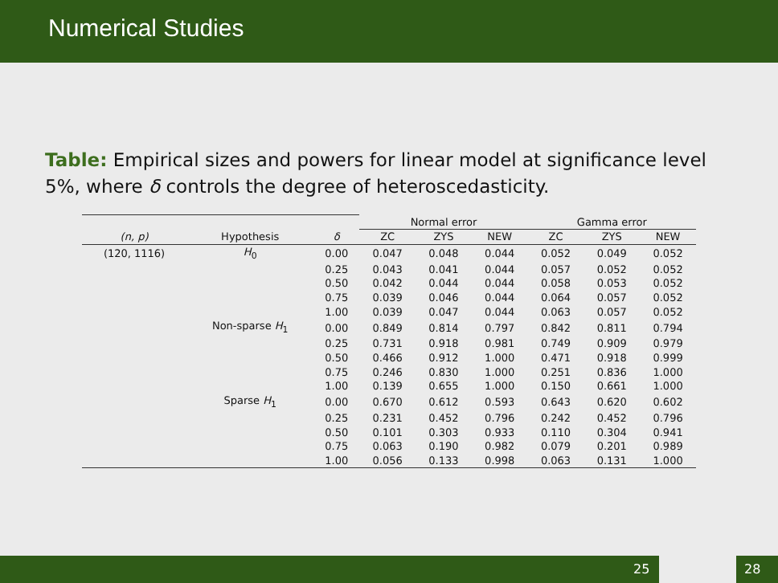Numerical Studies
Table: Empirical sizes and powers for linear model at significance level 5%, where δ controls the degree of heteroscedasticity.
| | | | Normal error | | | Gamma error | | |
| (n, p) | Hypothesis | δ | ZC | ZYS | NEW | ZC | ZYS | NEW |
| (120, 1116) | H<sub>0</sub> | 0.00 | 0.047 | 0.048 | 0.044 | 0.052 | 0.049 | 0.052 |
| | | 0.25 | 0.043 | 0.041 | 0.044 | 0.057 | 0.052 | 0.052 |
| | | 0.50 | 0.042 | 0.044 | 0.044 | 0.058 | 0.053 | 0.052 |
| | | 0.75 | 0.039 | 0.046 | 0.044 | 0.064 | 0.057 | 0.052 |
| | | 1.00 | 0.039 | 0.047 | 0.044 | 0.063 | 0.057 | 0.052 |
| | Non-sparse H<sub>1</sub> | 0.00 | 0.849 | 0.814 | 0.797 | 0.842 | 0.811 | 0.794 |
| | | 0.25 | 0.731 | 0.918 | 0.981 | 0.749 | 0.909 | 0.979 |
| | | 0.50 | 0.466 | 0.912 | 1.000 | 0.471 | 0.918 | 0.999 |
| | | 0.75 | 0.246 | 0.830 | 1.000 | 0.251 | 0.836 | 1.000 |
| | | 1.00 | 0.139 | 0.655 | 1.000 | 0.150 | 0.661 | 1.000 |
| | Sparse H<sub>1</sub> | 0.00 | 0.670 | 0.612 | 0.593 | 0.643 | 0.620 | 0.602 |
| | | 0.25 | 0.231 | 0.452 | 0.796 | 0.242 | 0.452 | 0.796 |
| | | 0.50 | 0.101 | 0.303 | 0.933 | 0.110 | 0.304 | 0.941 |
| | | 0.75 | 0.063 | 0.190 | 0.982 | 0.079 | 0.201 | 0.989 |
| | | 1.00 | 0.056 | 0.133 | 0.998 | 0.063 | 0.131 | 1.000 |
25 28